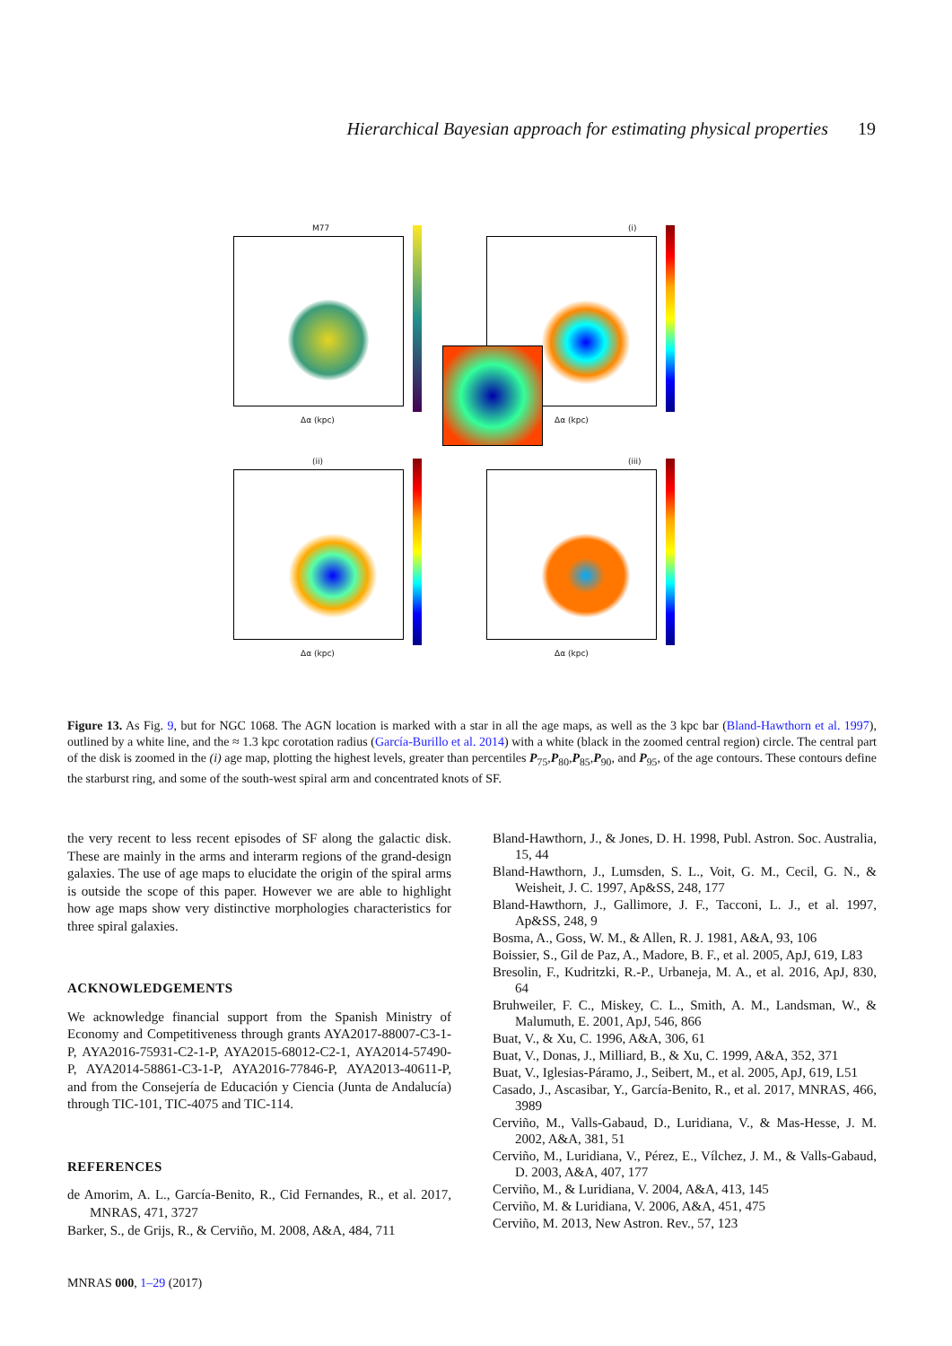Hierarchical Bayesian approach for estimating physical properties 19
M77 (i)
(ii) (iii)
Δα (kpc) Δα (kpc)
Δα (kpc) Δα (kpc)
Figure 13. As Fig. 9, but for NGC 1068. The AGN location is marked with a star in all the age maps, as well as the 3 kpc bar (Bland-Hawthorn et al. 1997), outlined by a white line, and the ≈ 1.3 kpc corotation radius (García-Burillo et al. 2014) with a white (black in the zoomed central region) circle. The central part of the disk is zoomed in the (i) age map, plotting the highest levels, greater than percentiles P<sub>75</sub>,P<sub>80</sub>,P<sub>85</sub>,P<sub>90</sub>, and P<sub>95</sub>, of the age contours. These contours define the starburst ring, and some of the south-west spiral arm and concentrated knots of SF.
the very recent to less recent episodes of SF along the galactic disk. These are mainly in the arms and interarm regions of the grand-design galaxies. The use of age maps to elucidate the origin of the spiral arms is outside the scope of this paper. However we are able to highlight how age maps show very distinctive morphologies characteristics for three spiral galaxies.
ACKNOWLEDGEMENTS
We acknowledge financial support from the Spanish Ministry of Economy and Competitiveness through grants AYA2017-88007-C3-1-P, AYA2016-75931-C2-1-P, AYA2015-68012-C2-1, AYA2014-57490-P, AYA2014-58861-C3-1-P, AYA2016-77846-P, AYA2013-40611-P, and from the Consejería de Educación y Ciencia (Junta de Andalucía) through TIC-101, TIC-4075 and TIC-114.
REFERENCES
de Amorim, A. L., García-Benito, R., Cid Fernandes, R., et al. 2017, MNRAS, 471, 3727
Barker, S., de Grijs, R., & Cerviño, M. 2008, A&A, 484, 711
Bland-Hawthorn, J., & Jones, D. H. 1998, Publ. Astron. Soc. Australia, 15, 44
Bland-Hawthorn, J., Lumsden, S. L., Voit, G. M., Cecil, G. N., & Weisheit, J. C. 1997, Ap&SS, 248, 177
Bland-Hawthorn, J., Gallimore, J. F., Tacconi, L. J., et al. 1997, Ap&SS, 248, 9
Bosma, A., Goss, W. M., & Allen, R. J. 1981, A&A, 93, 106
Boissier, S., Gil de Paz, A., Madore, B. F., et al. 2005, ApJ, 619, L83
Bresolin, F., Kudritzki, R.-P., Urbaneja, M. A., et al. 2016, ApJ, 830, 64
Bruhweiler, F. C., Miskey, C. L., Smith, A. M., Landsman, W., & Malumuth, E. 2001, ApJ, 546, 866
Buat, V., & Xu, C. 1996, A&A, 306, 61
Buat, V., Donas, J., Milliard, B., & Xu, C. 1999, A&A, 352, 371
Buat, V., Iglesias-Páramo, J., Seibert, M., et al. 2005, ApJ, 619, L51
Casado, J., Ascasibar, Y., García-Benito, R., et al. 2017, MNRAS, 466, 3989
Cerviño, M., Valls-Gabaud, D., Luridiana, V., & Mas-Hesse, J. M. 2002, A&A, 381, 51
Cerviño, M., Luridiana, V., Pérez, E., Vílchez, J. M., & Valls-Gabaud, D. 2003, A&A, 407, 177
Cerviño, M., & Luridiana, V. 2004, A&A, 413, 145
Cerviño, M. & Luridiana, V. 2006, A&A, 451, 475
Cerviño, M. 2013, New Astron. Rev., 57, 123
MNRAS 000, 1–29 (2017)